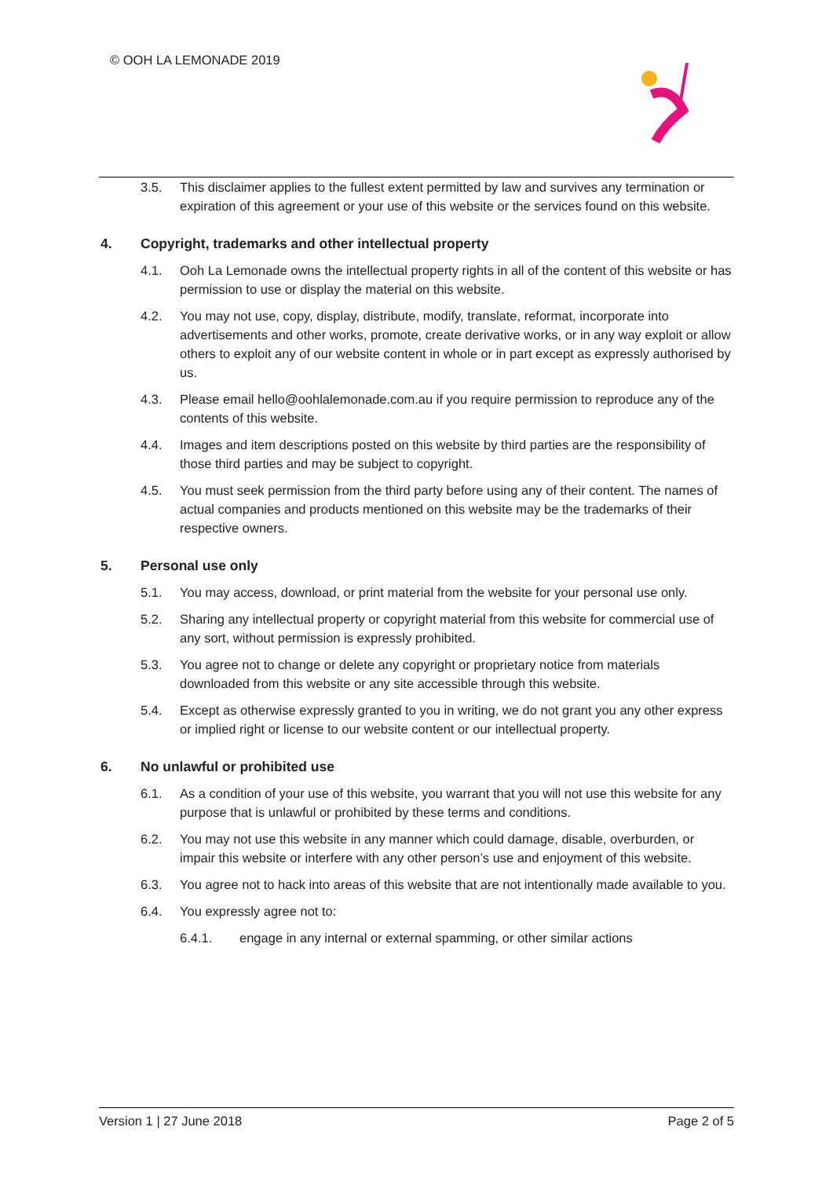© OOH LA LEMONADE 2019
3.5. This disclaimer applies to the fullest extent permitted by law and survives any termination or expiration of this agreement or your use of this website or the services found on this website.
4. Copyright, trademarks and other intellectual property
4.1. Ooh La Lemonade owns the intellectual property rights in all of the content of this website or has permission to use or display the material on this website.
4.2. You may not use, copy, display, distribute, modify, translate, reformat, incorporate into advertisements and other works, promote, create derivative works, or in any way exploit or allow others to exploit any of our website content in whole or in part except as expressly authorised by us.
4.3. Please email hello@oohlalemonade.com.au if you require permission to reproduce any of the contents of this website.
4.4. Images and item descriptions posted on this website by third parties are the responsibility of those third parties and may be subject to copyright.
4.5. You must seek permission from the third party before using any of their content. The names of actual companies and products mentioned on this website may be the trademarks of their respective owners.
5. Personal use only
5.1. You may access, download, or print material from the website for your personal use only.
5.2. Sharing any intellectual property or copyright material from this website for commercial use of any sort, without permission is expressly prohibited.
5.3. You agree not to change or delete any copyright or proprietary notice from materials downloaded from this website or any site accessible through this website.
5.4. Except as otherwise expressly granted to you in writing, we do not grant you any other express or implied right or license to our website content or our intellectual property.
6. No unlawful or prohibited use
6.1. As a condition of your use of this website, you warrant that you will not use this website for any purpose that is unlawful or prohibited by these terms and conditions.
6.2. You may not use this website in any manner which could damage, disable, overburden, or impair this website or interfere with any other person’s use and enjoyment of this website.
6.3. You agree not to hack into areas of this website that are not intentionally made available to you.
6.4. You expressly agree not to:
6.4.1. engage in any internal or external spamming, or other similar actions
Version 1 | 27 June 2018 Page 2 of 5